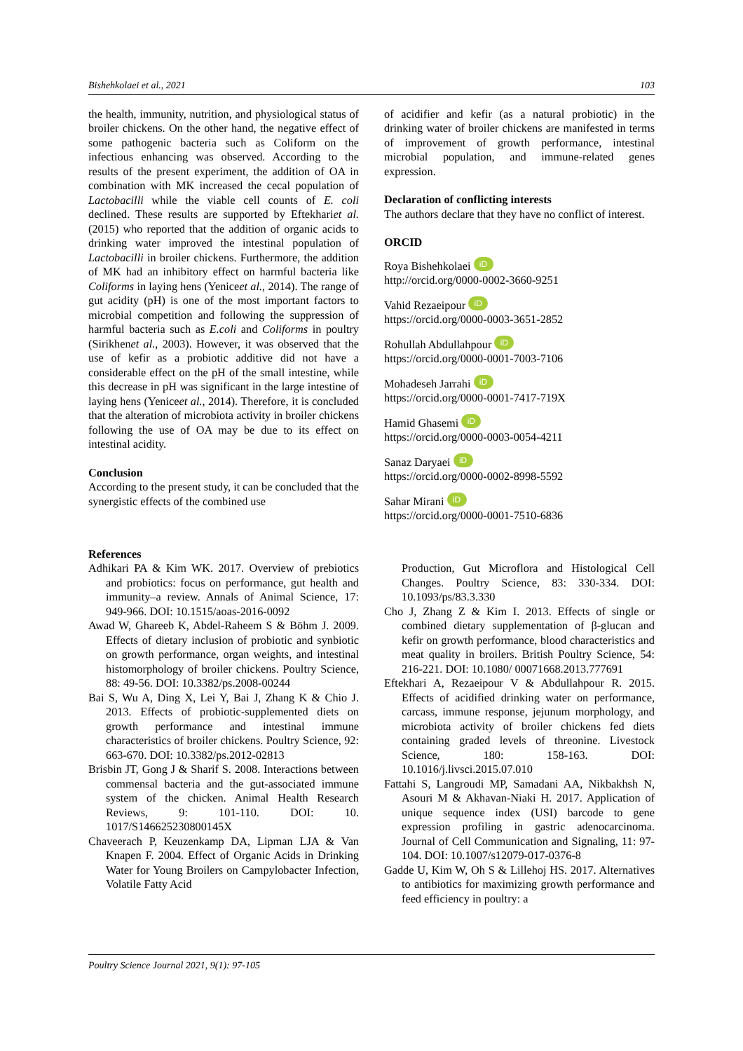Bishehkolaei et al., 2021 103
the health, immunity, nutrition, and physiological status of broiler chickens. On the other hand, the negative effect of some pathogenic bacteria such as Coliform on the infectious enhancing was observed. According to the results of the present experiment, the addition of OA in combination with MK increased the cecal population of Lactobacilli while the viable cell counts of E. coli declined. These results are supported by Eftekhariet al. (2015) who reported that the addition of organic acids to drinking water improved the intestinal population of Lactobacilli in broiler chickens. Furthermore, the addition of MK had an inhibitory effect on harmful bacteria like Coliforms in laying hens (Yeniceet al., 2014). The range of gut acidity (pH) is one of the most important factors to microbial competition and following the suppression of harmful bacteria such as E.coli and Coliforms in poultry (Sirikhenet al., 2003). However, it was observed that the use of kefir as a probiotic additive did not have a considerable effect on the pH of the small intestine, while this decrease in pH was significant in the large intestine of laying hens (Yeniceet al., 2014). Therefore, it is concluded that the alteration of microbiota activity in broiler chickens following the use of OA may be due to its effect on intestinal acidity.
Conclusion
According to the present study, it can be concluded that the synergistic effects of the combined use
of acidifier and kefir (as a natural probiotic) in the drinking water of broiler chickens are manifested in terms of improvement of growth performance, intestinal microbial population, and immune-related genes expression.
Declaration of conflicting interests
The authors declare that they have no conflict of interest.
ORCID
Roya Bishehkolaei iD
http://orcid.org/0000-0002-3660-9251
Vahid Rezaeipour iD
https://orcid.org/0000-0003-3651-2852
Rohullah Abdullahpour iD
https://orcid.org/0000-0001-7003-7106
Mohadeseh Jarrahi iD
https://orcid.org/0000-0001-7417-719X
Hamid Ghasemi iD
https://orcid.org/0000-0003-0054-4211
Sanaz Daryaei iD
https://orcid.org/0000-0002-8998-5592
Sahar Mirani iD
https://orcid.org/0000-0001-7510-6836
References
Adhikari PA & Kim WK. 2017. Overview of prebiotics and probiotics: focus on performance, gut health and immunity–a review. Annals of Animal Science, 17: 949-966. DOI: 10.1515/aoas-2016-0092
Awad W, Ghareeb K, Abdel-Raheem S & Böhm J. 2009. Effects of dietary inclusion of probiotic and synbiotic on growth performance, organ weights, and intestinal histomorphology of broiler chickens. Poultry Science, 88: 49-56. DOI: 10.3382/ps.2008-00244
Bai S, Wu A, Ding X, Lei Y, Bai J, Zhang K & Chio J. 2013. Effects of probiotic-supplemented diets on growth performance and intestinal immune characteristics of broiler chickens. Poultry Science, 92: 663-670. DOI: 10.3382/ps.2012-02813
Brisbin JT, Gong J & Sharif S. 2008. Interactions between commensal bacteria and the gut-associated immune system of the chicken. Animal Health Research Reviews, 9: 101-110. DOI: 10. 1017/S146625230800145X
Chaveerach P, Keuzenkamp DA, Lipman LJA & Van Knapen F. 2004. Effect of Organic Acids in Drinking Water for Young Broilers on Campylobacter Infection, Volatile Fatty Acid
Production, Gut Microflora and Histological Cell Changes. Poultry Science, 83: 330-334. DOI: 10.1093/ps/83.3.330
Cho J, Zhang Z & Kim I. 2013. Effects of single or combined dietary supplementation of β-glucan and kefir on growth performance, blood characteristics and meat quality in broilers. British Poultry Science, 54: 216-221. DOI: 10.1080/ 00071668.2013.777691
Eftekhari A, Rezaeipour V & Abdullahpour R. 2015. Effects of acidified drinking water on performance, carcass, immune response, jejunum morphology, and microbiota activity of broiler chickens fed diets containing graded levels of threonine. Livestock Science, 180: 158-163. DOI: 10.1016/j.livsci.2015.07.010
Fattahi S, Langroudi MP, Samadani AA, Nikbakhsh N, Asouri M & Akhavan-Niaki H. 2017. Application of unique sequence index (USI) barcode to gene expression profiling in gastric adenocarcinoma. Journal of Cell Communication and Signaling, 11: 97-104. DOI: 10.1007/s12079-017-0376-8
Gadde U, Kim W, Oh S & Lillehoj HS. 2017. Alternatives to antibiotics for maximizing growth performance and feed efficiency in poultry: a
Poultry Science Journal 2021, 9(1): 97-105